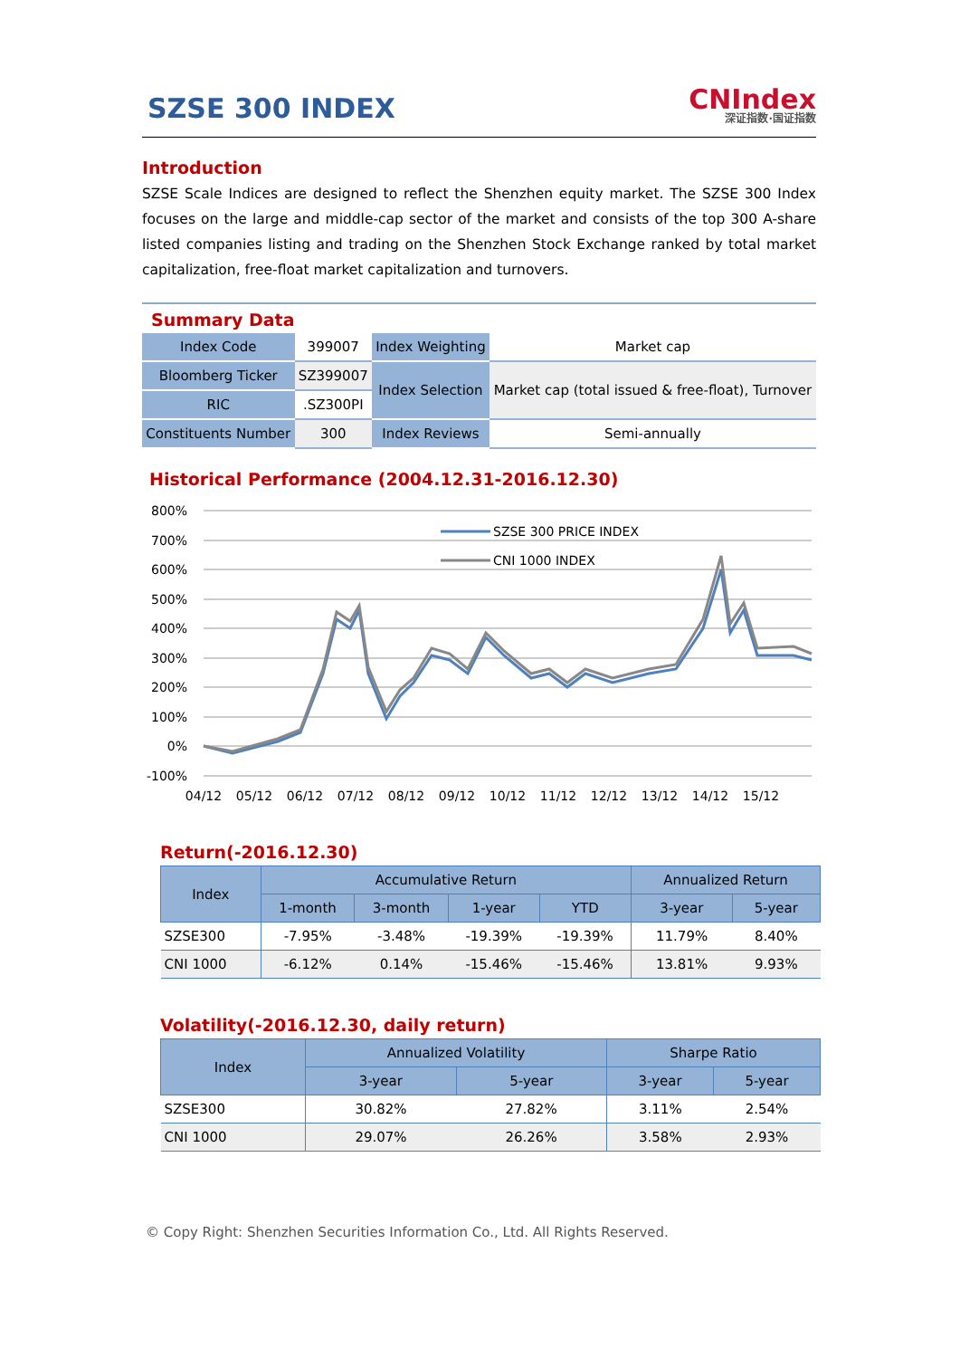SZSE 300 INDEX
CNIndex
深证指数·国证指数
Introduction
SZSE Scale Indices are designed to reflect the Shenzhen equity market. The SZSE 300 Index focuses on the large and middle-cap sector of the market and consists of the top 300 A-share listed companies listing and trading on the Shenzhen Stock Exchange ranked by total market capitalization, free-float market capitalization and turnovers.
Summary Data
| Index Code | 399007 | Index Weighting | Market cap |
| Bloomberg Ticker | SZ399007 | Index Selection | Market cap (total issued & free-float), Turnover |
| RIC | .SZ300PI | | |
| Constituents Number | 300 | Index Reviews | Semi-annually |
Historical Performance (2004.12.31-2016.12.30)
800%
700%
600%
500%
400%
300%
200%
100%
0%
-100%
04/12
05/12
06/12
07/12
08/12
09/12
10/12
11/12
12/12
13/12
14/12
15/12
SZSE 300 PRICE INDEX
CNI 1000 INDEX
Return(-2016.12.30)
| Index | Accumulative Return | | | | Annualized Return | |
| --- | --- | --- | --- | --- | --- | --- |
| | 1-month | 3-month | 1-year | YTD | 3-year | 5-year |
| SZSE300 | -7.95% | -3.48% | -19.39% | -19.39% | 11.79% | 8.40% |
| CNI 1000 | -6.12% | 0.14% | -15.46% | -15.46% | 13.81% | 9.93% |
Volatility(-2016.12.30, daily return)
| Index | Annualized Volatility | | Sharpe Ratio | |
| --- | --- | --- | --- | --- |
| | 3-year | 5-year | 3-year | 5-year |
| SZSE300 | 30.82% | 27.82% | 3.11% | 2.54% |
| CNI 1000 | 29.07% | 26.26% | 3.58% | 2.93% |
© Copy Right: Shenzhen Securities Information Co., Ltd. All Rights Reserved.